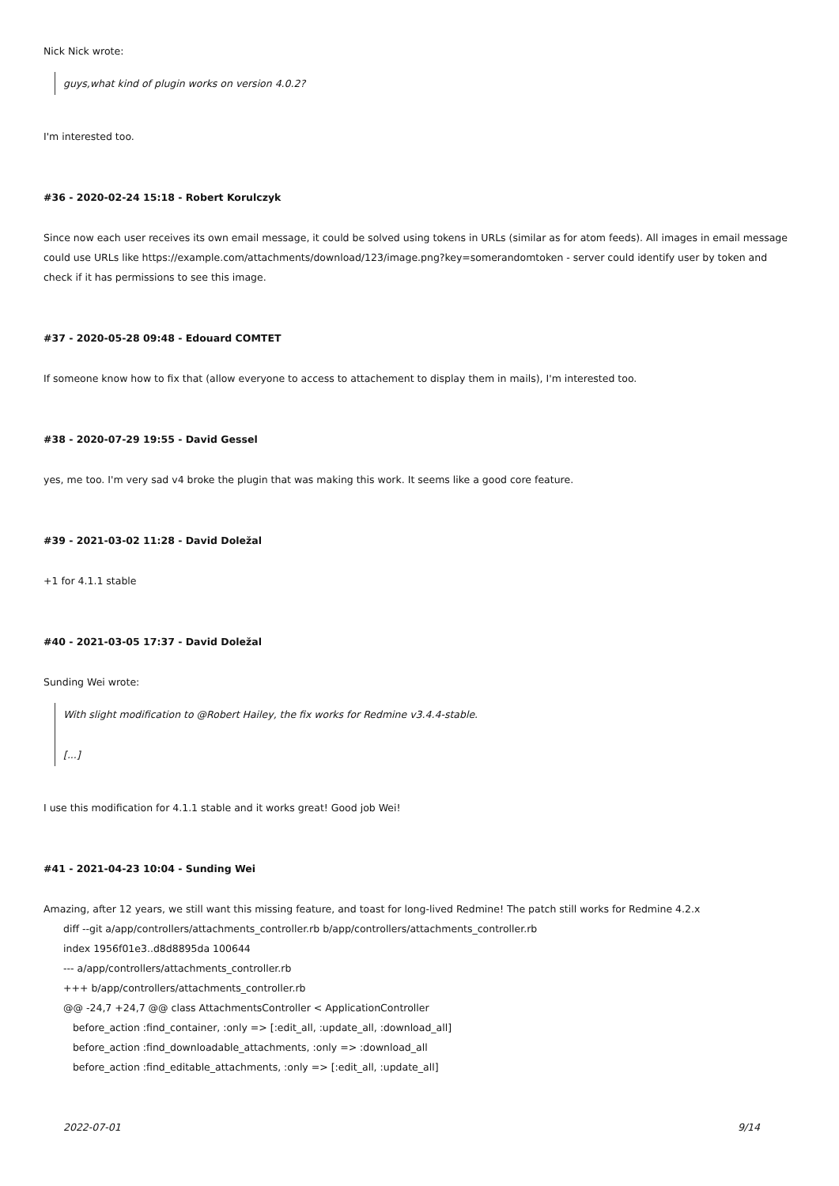Nick Nick wrote:
guys,what kind of plugin works on version 4.0.2?
I'm interested too.
#36 - 2020-02-24 15:18 - Robert Korulczyk
Since now each user receives its own email message, it could be solved using tokens in URLs (similar as for atom feeds). All images in email message could use URLs like https://example.com/attachments/download/123/image.png?key=somerandomtoken - server could identify user by token and check if it has permissions to see this image.
#37 - 2020-05-28 09:48 - Edouard COMTET
If someone know how to fix that (allow everyone to access to attachement to display them in mails), I'm interested too.
#38 - 2020-07-29 19:55 - David Gessel
yes, me too. I'm very sad v4 broke the plugin that was making this work. It seems like a good core feature.
#39 - 2021-03-02 11:28 - David Doležal
+1 for 4.1.1 stable
#40 - 2021-03-05 17:37 - David Doležal
Sunding Wei wrote:
With slight modification to @Robert Hailey, the fix works for Redmine v3.4.4-stable.
[...]
I use this modification for 4.1.1 stable and it works great! Good job Wei!
#41 - 2021-04-23 10:04 - Sunding Wei
Amazing, after 12 years, we still want this missing feature, and toast for long-lived Redmine! The patch still works for Redmine 4.2.x
diff --git a/app/controllers/attachments_controller.rb b/app/controllers/attachments_controller.rb index 1956f01e3..d8d8895da 100644 --- a/app/controllers/attachments_controller.rb +++ b/app/controllers/attachments_controller.rb @@ -24,7 +24,7 @@ class AttachmentsController < ApplicationController before_action :find_container, :only => [:edit_all, :update_all, :download_all] before_action :find_downloadable_attachments, :only => :download_all before_action :find_editable_attachments, :only => [:edit_all, :update_all]
2022-07-01 9/14